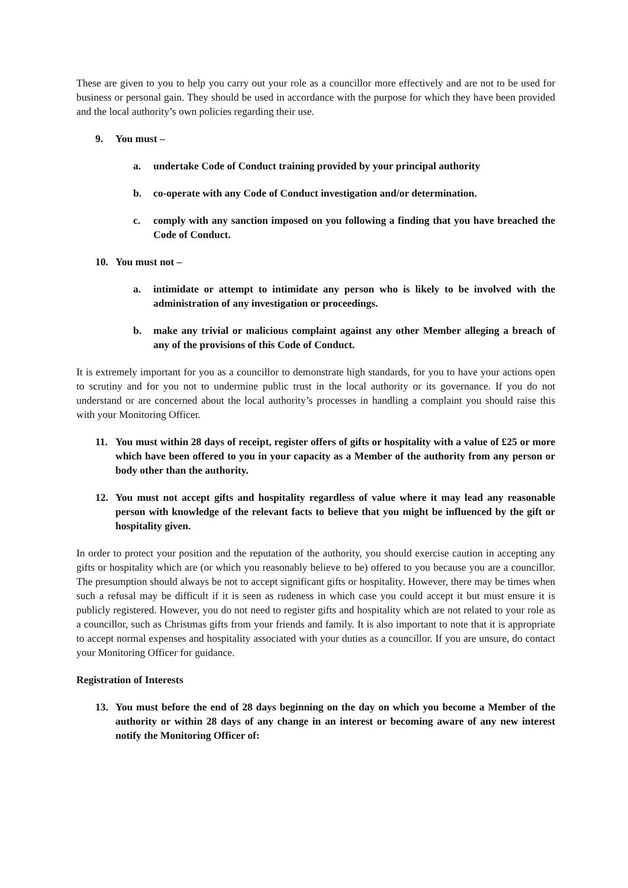These are given to you to help you carry out your role as a councillor more effectively and are not to be used for business or personal gain. They should be used in accordance with the purpose for which they have been provided and the local authority’s own policies regarding their use.
9. You must –
a. undertake Code of Conduct training provided by your principal authority
b. co-operate with any Code of Conduct investigation and/or determination.
c. comply with any sanction imposed on you following a finding that you have breached the Code of Conduct.
10. You must not –
a. intimidate or attempt to intimidate any person who is likely to be involved with the administration of any investigation or proceedings.
b. make any trivial or malicious complaint against any other Member alleging a breach of any of the provisions of this Code of Conduct.
It is extremely important for you as a councillor to demonstrate high standards, for you to have your actions open to scrutiny and for you not to undermine public trust in the local authority or its governance. If you do not understand or are concerned about the local authority’s processes in handling a complaint you should raise this with your Monitoring Officer.
11. You must within 28 days of receipt, register offers of gifts or hospitality with a value of £25 or more which have been offered to you in your capacity as a Member of the authority from any person or body other than the authority.
12. You must not accept gifts and hospitality regardless of value where it may lead any reasonable person with knowledge of the relevant facts to believe that you might be influenced by the gift or hospitality given.
In order to protect your position and the reputation of the authority, you should exercise caution in accepting any gifts or hospitality which are (or which you reasonably believe to be) offered to you because you are a councillor. The presumption should always be not to accept significant gifts or hospitality. However, there may be times when such a refusal may be difficult if it is seen as rudeness in which case you could accept it but must ensure it is publicly registered. However, you do not need to register gifts and hospitality which are not related to your role as a councillor, such as Christmas gifts from your friends and family. It is also important to note that it is appropriate to accept normal expenses and hospitality associated with your duties as a councillor. If you are unsure, do contact your Monitoring Officer for guidance.
Registration of Interests
13. You must before the end of 28 days beginning on the day on which you become a Member of the authority or within 28 days of any change in an interest or becoming aware of any new interest notify the Monitoring Officer of: